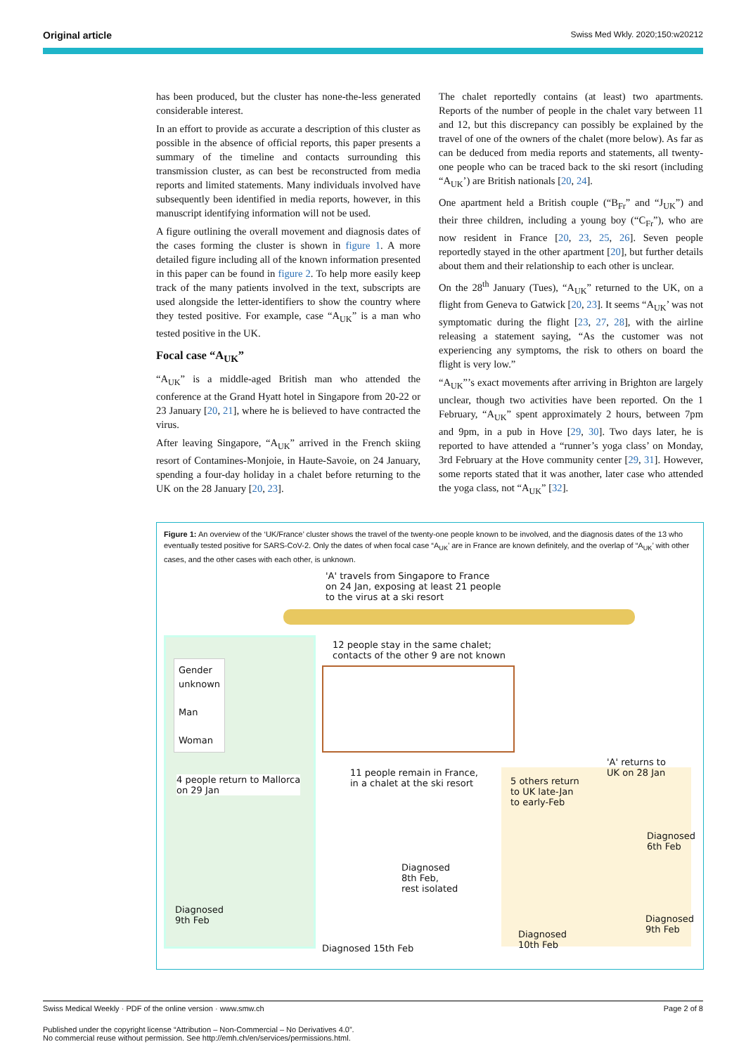Original article Swiss Med Wkly. 2020;150:w20212
has been produced, but the cluster has none-the-less generated considerable interest.
In an effort to provide as accurate a description of this cluster as possible in the absence of official reports, this paper presents a summary of the timeline and contacts surrounding this transmission cluster, as can best be reconstructed from media reports and limited statements. Many individuals involved have subsequently been identified in media reports, however, in this manuscript identifying information will not be used.
A figure outlining the overall movement and diagnosis dates of the cases forming the cluster is shown in figure 1. A more detailed figure including all of the known information presented in this paper can be found in figure 2. To help more easily keep track of the many patients involved in the text, subscripts are used alongside the letter-identifiers to show the country where they tested positive. For example, case “A<sub>UK</sub>” is a man who tested positive in the UK.
Focal case “A<sub>UK</sub>”
“A<sub>UK</sub>” is a middle-aged British man who attended the conference at the Grand Hyatt hotel in Singapore from 20-22 or 23 January [20, 21], where he is believed to have contracted the virus.
After leaving Singapore, “A<sub>UK</sub>” arrived in the French skiing resort of Contamines-Monjoie, in Haute-Savoie, on 24 January, spending a four-day holiday in a chalet before returning to the UK on the 28 January [20, 23].
The chalet reportedly contains (at least) two apartments. Reports of the number of people in the chalet vary between 11 and 12, but this discrepancy can possibly be explained by the travel of one of the owners of the chalet (more below). As far as can be deduced from media reports and statements, all twenty-one people who can be traced back to the ski resort (including “A<sub>UK</sub>’) are British nationals [20, 24].
One apartment held a British couple (“B<sub>Fr</sub>” and “J<sub>UK</sub>”) and their three children, including a young boy (“C<sub>Fr</sub>”), who are now resident in France [20, 23, 25, 26]. Seven people reportedly stayed in the other apartment [20], but further details about them and their relationship to each other is unclear.
On the 28<sup>th</sup> January (Tues), “A<sub>UK</sub>” returned to the UK, on a flight from Geneva to Gatwick [20, 23]. It seems “A<sub>UK</sub>’ was not symptomatic during the flight [23, 27, 28], with the airline releasing a statement saying, “As the customer was not experiencing any symptoms, the risk to others on board the flight is very low.”
“A<sub>UK</sub>”’s exact movements after arriving in Brighton are largely unclear, though two activities have been reported. On the 1 February, “A<sub>UK</sub>” spent approximately 2 hours, between 7pm and 9pm, in a pub in Hove [29, 30]. Two days later, he is reported to have attended a “runner’s yoga class’ on Monday, 3rd February at the Hove community center [29, 31]. However, some reports stated that it was another, later case who attended the yoga class, not “A<sub>UK</sub>” [32].
Figure 1: An overview of the ‘UK/France’ cluster shows the travel of the twenty-one people known to be involved, and the diagnosis dates of the 13 who eventually tested positive for SARS-CoV-2. Only the dates of when focal case “A<sub>UK</sub>’ are in France are known definitely, and the overlap of “A<sub>UK</sub>’ with other cases, and the other cases with each other, is unknown.
'A' travels from Singapore to France
on 24 Jan, exposing at least 21 people
to the virus at a ski resort
12 people stay in the same chalet;
contacts of the other 9 are not known
Gender
unknown
Man
Woman
'A' returns to
UK on 28 Jan
4 people return to Mallorca
on 29 Jan
11 people remain in France,
in a chalet at the ski resort
5 others return
to UK late-Jan
to early-Feb
Diagnosed
6th Feb
Diagnosed
8th Feb,
rest isolated
Diagnosed
9th Feb
Diagnosed
9th Feb
Diagnosed
10th Feb
Diagnosed 15th Feb
Swiss Medical Weekly · PDF of the online version · www.smw.ch Page 2 of 8
Published under the copyright license “Attribution – Non-Commercial – No Derivatives 4.0”.
No commercial reuse without permission. See http://emh.ch/en/services/permissions.html.